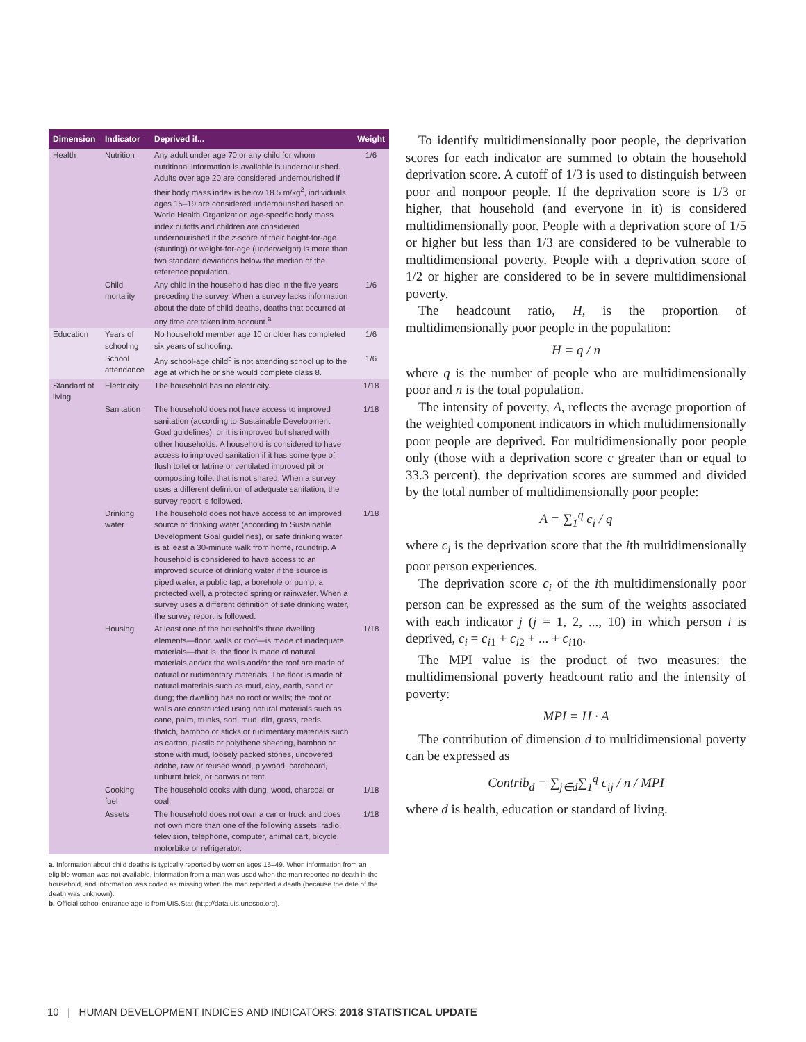| Dimension | Indicator | Deprived if... | Weight |
| --- | --- | --- | --- |
| Health | Nutrition | Any adult under age 70 or any child for whom nutritional information is available is undernourished. Adults over age 20 are considered undernourished if their body mass index is below 18.5 m/kg<sup>2</sup>, individuals ages 15–19 are considered undernourished based on World Health Organization age-specific body mass index cutoffs and children are considered undernourished if the z -score of their height-for-age (stunting) or weight-for-age (underweight) is more than two standard deviations below the median of the reference population. | 1/6 |
| | Child mortality | Any child in the household has died in the five years preceding the survey. When a survey lacks information about the date of child deaths, deaths that occurred at any time are taken into account.<sup>a</sup> | 1/6 |
| Education | Years of schooling | No household member age 10 or older has completed six years of schooling. | 1/6 |
| | School attendance | Any school-age child<sup>b</sup> is not attending school up to the age at which he or she would complete class 8. | 1/6 |
| Standard of living | Electricity | The household has no electricity. | 1/18 |
| | Sanitation | The household does not have access to improved sanitation (according to Sustainable Development Goal guidelines), or it is improved but shared with other households. A household is considered to have access to improved sanitation if it has some type of flush toilet or latrine or ventilated improved pit or composting toilet that is not shared. When a survey uses a different definition of adequate sanitation, the survey report is followed. | 1/18 |
| | Drinking water | The household does not have access to an improved source of drinking water (according to Sustainable Development Goal guidelines), or safe drinking water is at least a 30-minute walk from home, roundtrip. A household is considered to have access to an improved source of drinking water if the source is piped water, a public tap, a borehole or pump, a protected well, a protected spring or rainwater. When a survey uses a different definition of safe drinking water, the survey report is followed. | 1/18 |
| | Housing | At least one of the household’s three dwelling elements—floor, walls or roof—is made of inadequate materials—that is, the floor is made of natural materials and/or the walls and/or the roof are made of natural or rudimentary materials. The floor is made of natural materials such as mud, clay, earth, sand or dung; the dwelling has no roof or walls; the roof or walls are constructed using natural materials such as cane, palm, trunks, sod, mud, dirt, grass, reeds, thatch, bamboo or sticks or rudimentary materials such as carton, plastic or polythene sheeting, bamboo or stone with mud, loosely packed stones, uncovered adobe, raw or reused wood, plywood, cardboard, unburnt brick, or canvas or tent. | 1/18 |
| | Cooking fuel | The household cooks with dung, wood, charcoal or coal. | 1/18 |
| | Assets | The household does not own a car or truck and does not own more than one of the following assets: radio, television, telephone, computer, animal cart, bicycle, motorbike or refrigerator. | 1/18 |
a. Information about child deaths is typically reported by women ages 15–49. When information from an eligible woman was not available, information from a man was used when the man reported no death in the household, and information was coded as missing when the man reported a death (because the date of the death was unknown).
b. Official school entrance age is from UIS.Stat (http://data.uis.unesco.org).
To identify multidimensionally poor people, the deprivation scores for each indicator are summed to obtain the household deprivation score. A cutoff of 1/3 is used to distinguish between poor and nonpoor people. If the deprivation score is 1/3 or higher, that household (and everyone in it) is considered multidimensionally poor. People with a deprivation score of 1/5 or higher but less than 1/3 are considered to be vulnerable to multidimensional poverty. People with a deprivation score of 1/2 or higher are considered to be in severe multidimensional poverty.
The headcount ratio, H, is the proportion of multidimensionally poor people in the population:
H = q / n
where q is the number of people who are multidimensionally poor and n is the total population.
The intensity of poverty, A, reflects the average proportion of the weighted component indicators in which multidimensionally poor people are deprived. For multidimensionally poor people only (those with a deprivation score c greater than or equal to 33.3 percent), the deprivation scores are summed and divided by the total number of multidimensionally poor people:
A = ∑<sub>1</sub><sup>q</sup> c<sub>i</sub> / q
where c<sub>i</sub> is the deprivation score that the ith multidimensionally poor person experiences.
The deprivation score c<sub>i</sub> of the ith multidimensionally poor person can be expressed as the sum of the weights associated with each indicator j (j = 1, 2, ..., 10) in which person i is deprived, c<sub>i</sub> = c<sub>i1</sub> + c<sub>i2</sub> + ... + c<sub>i10</sub>.
The MPI value is the product of two measures: the multidimensional poverty headcount ratio and the intensity of poverty:
MPI = H · A
The contribution of dimension d to multidimensional poverty can be expressed as
Contrib<sub>d</sub> = ∑<sub>j∈d</sub>∑<sub>1</sub><sup>q</sup> c<sub>ij</sub> / n / MPI
where d is health, education or standard of living.
10 | HUMAN DEVELOPMENT INDICES AND INDICATORS: 2018 STATISTICAL UPDATE